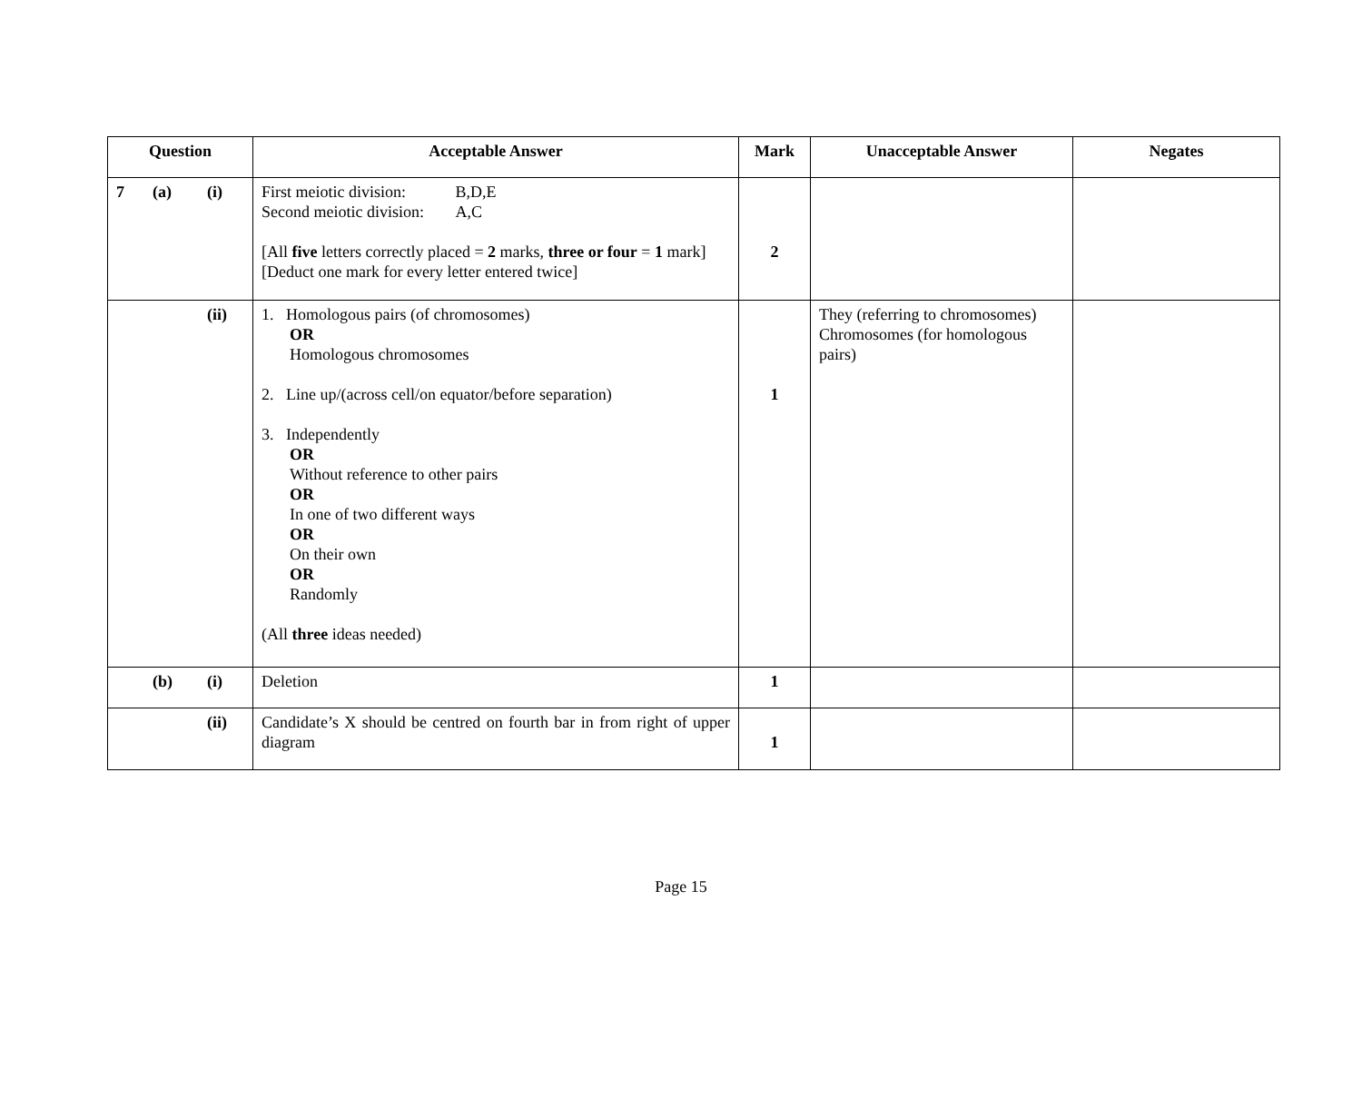| Question | Acceptable Answer | Mark | Unacceptable Answer | Negates |
| --- | --- | --- | --- | --- |
| 7 (a) (i) | First meiotic division: B,D,E Second meiotic division: A,C [All five letters correctly placed = 2 marks, three or four = 1 mark] [Deduct one mark for every letter entered twice] | 2 | | |
| (ii) | 1. Homologous pairs (of chromosomes) OR Homologous chromosomes 2. Line up/(across cell/on equator/before separation) 3. Independently OR Without reference to other pairs OR In one of two different ways OR On their own OR Randomly (All three ideas needed) | 1 | They (referring to chromosomes) Chromosomes (for homologous pairs) | |
| (b) (i) | Deletion | 1 | | |
| (ii) | Candidate’s X should be centred on fourth bar in from right of upper diagram | 1 | | |
Page 15